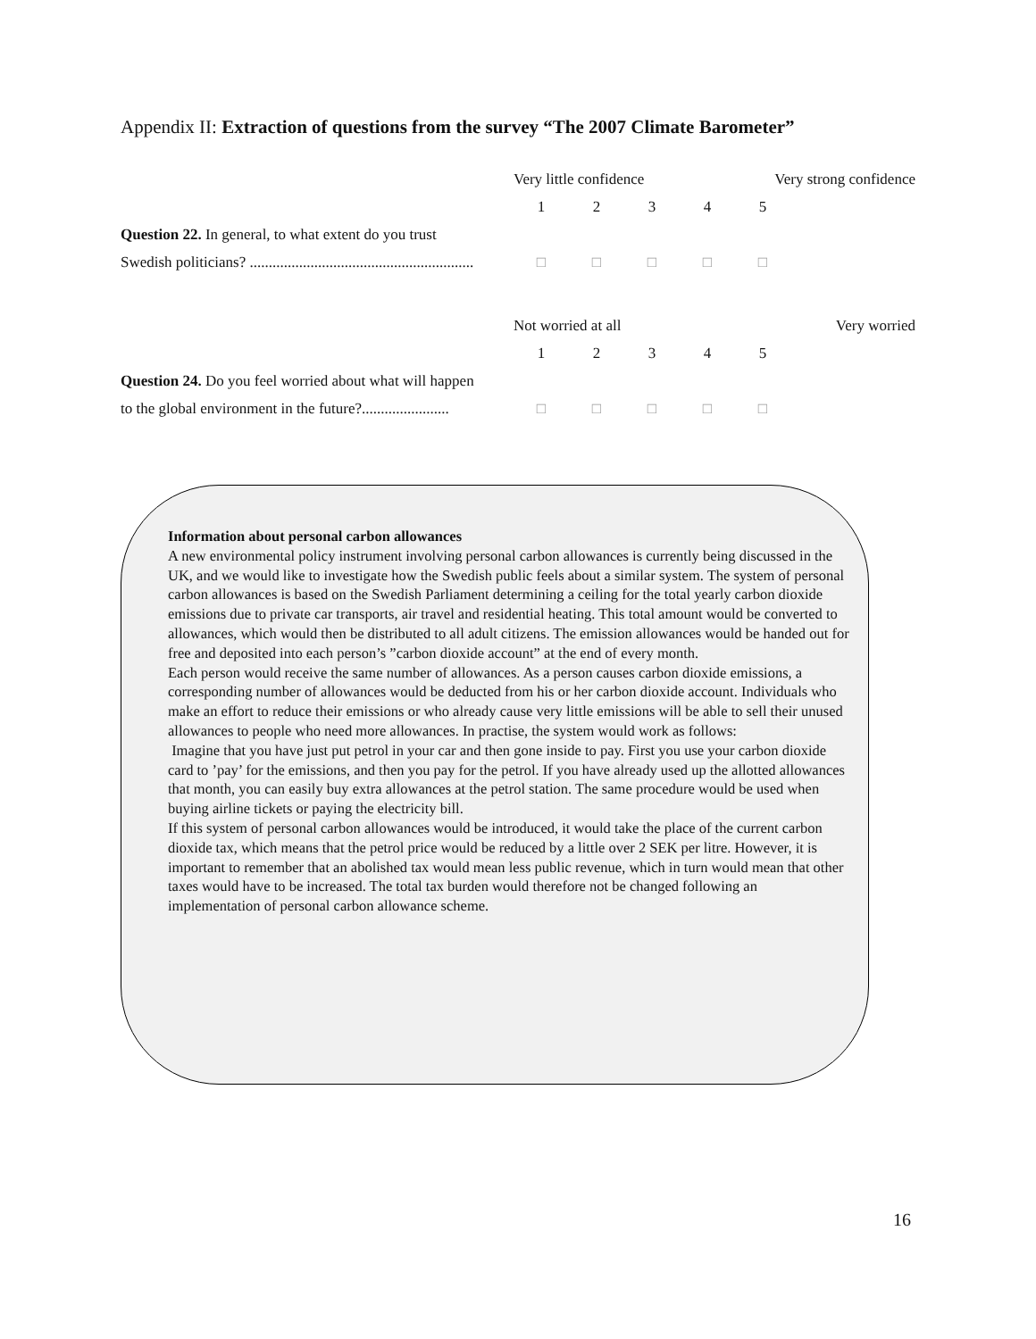Appendix II: Extraction of questions from the survey “The 2007 Climate Barometer”
| | Very little confidence | | | Very strong confidence | | |
| | 1 | 2 | 3 | 4 | 5 | |
| Question 22. In general, to what extent do you trust | | | | | | |
| Swedish politicians? ........................................................... | □ | □ | □ | □ | □ | |
| | Not worried at all | | | Very worried | | |
| | 1 | 2 | 3 | 4 | 5 | |
| Question 24. Do you feel worried about what will happen | | | | | | |
| to the global environment in the future?....................... | □ | □ | □ | □ | □ | |
Information about personal carbon allowances
A new environmental policy instrument involving personal carbon allowances is currently being discussed in the UK, and we would like to investigate how the Swedish public feels about a similar system. The system of personal carbon allowances is based on the Swedish Parliament determining a ceiling for the total yearly carbon dioxide emissions due to private car transports, air travel and residential heating. This total amount would be converted to allowances, which would then be distributed to all adult citizens. The emission allowances would be handed out for free and deposited into each person’s ”carbon dioxide account” at the end of every month.
Each person would receive the same number of allowances. As a person causes carbon dioxide emissions, a corresponding number of allowances would be deducted from his or her carbon dioxide account. Individuals who make an effort to reduce their emissions or who already cause very little emissions will be able to sell their unused allowances to people who need more allowances. In practise, the system would work as follows:
Imagine that you have just put petrol in your car and then gone inside to pay. First you use your carbon dioxide card to ’pay’ for the emissions, and then you pay for the petrol. If you have already used up the allotted allowances that month, you can easily buy extra allowances at the petrol station. The same procedure would be used when buying airline tickets or paying the electricity bill.
If this system of personal carbon allowances would be introduced, it would take the place of the current carbon dioxide tax, which means that the petrol price would be reduced by a little over 2 SEK per litre. However, it is important to remember that an abolished tax would mean less public revenue, which in turn would mean that other taxes would have to be increased. The total tax burden would therefore not be changed following an implementation of personal carbon allowance scheme.
16